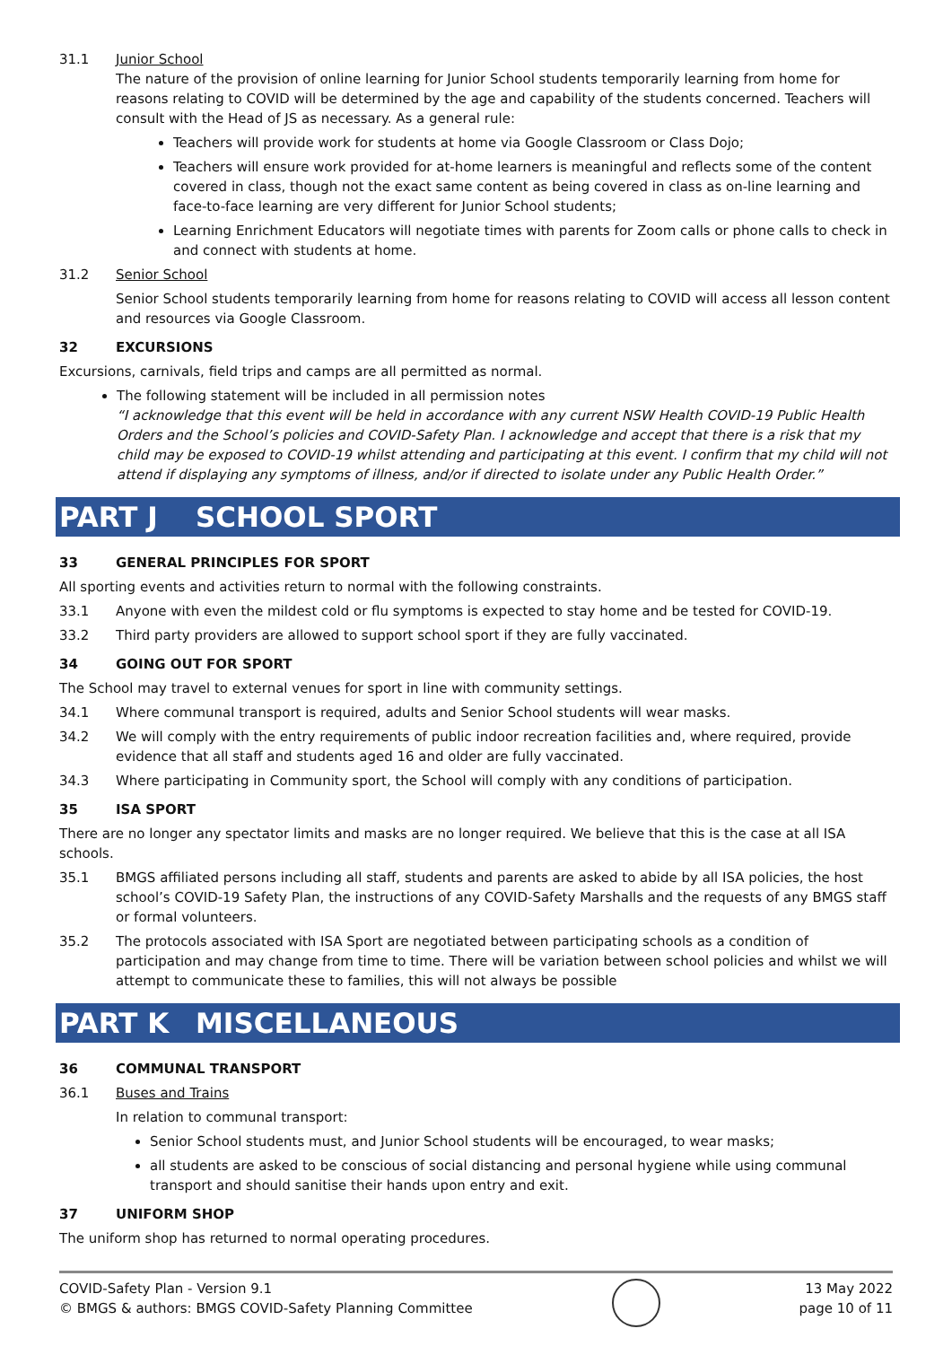31.1 Junior School
The nature of the provision of online learning for Junior School students temporarily learning from home for reasons relating to COVID will be determined by the age and capability of the students concerned. Teachers will consult with the Head of JS as necessary. As a general rule:
Teachers will provide work for students at home via Google Classroom or Class Dojo;
Teachers will ensure work provided for at-home learners is meaningful and reflects some of the content covered in class, though not the exact same content as being covered in class as on-line learning and face-to-face learning are very different for Junior School students;
Learning Enrichment Educators will negotiate times with parents for Zoom calls or phone calls to check in and connect with students at home.
31.2 Senior School
Senior School students temporarily learning from home for reasons relating to COVID will access all lesson content and resources via Google Classroom.
32 EXCURSIONS
Excursions, carnivals, field trips and camps are all permitted as normal.
The following statement will be included in all permission notes
“I acknowledge that this event will be held in accordance with any current NSW Health COVID-19 Public Health Orders and the School’s policies and COVID-Safety Plan. I acknowledge and accept that there is a risk that my child may be exposed to COVID-19 whilst attending and participating at this event. I confirm that my child will not attend if displaying any symptoms of illness, and/or if directed to isolate under any Public Health Order.”
PART J SCHOOL SPORT
33 GENERAL PRINCIPLES FOR SPORT
All sporting events and activities return to normal with the following constraints.
33.1 Anyone with even the mildest cold or flu symptoms is expected to stay home and be tested for COVID-19.
33.2 Third party providers are allowed to support school sport if they are fully vaccinated.
34 GOING OUT FOR SPORT
The School may travel to external venues for sport in line with community settings.
34.1 Where communal transport is required, adults and Senior School students will wear masks.
34.2 We will comply with the entry requirements of public indoor recreation facilities and, where required, provide evidence that all staff and students aged 16 and older are fully vaccinated.
34.3 Where participating in Community sport, the School will comply with any conditions of participation.
35 ISA SPORT
There are no longer any spectator limits and masks are no longer required. We believe that this is the case at all ISA schools.
35.1 BMGS affiliated persons including all staff, students and parents are asked to abide by all ISA policies, the host school’s COVID-19 Safety Plan, the instructions of any COVID-Safety Marshalls and the requests of any BMGS staff or formal volunteers.
35.2 The protocols associated with ISA Sport are negotiated between participating schools as a condition of participation and may change from time to time. There will be variation between school policies and whilst we will attempt to communicate these to families, this will not always be possible
PART K MISCELLANEOUS
36 COMMUNAL TRANSPORT
36.1 Buses and Trains
In relation to communal transport:
Senior School students must, and Junior School students will be encouraged, to wear masks;
all students are asked to be conscious of social distancing and personal hygiene while using communal transport and should sanitise their hands upon entry and exit.
37 UNIFORM SHOP
The uniform shop has returned to normal operating procedures.
COVID-Safety Plan - Version 9.1
© BMGS & authors: BMGS COVID-Safety Planning Committee
13 May 2022
page 10 of 11